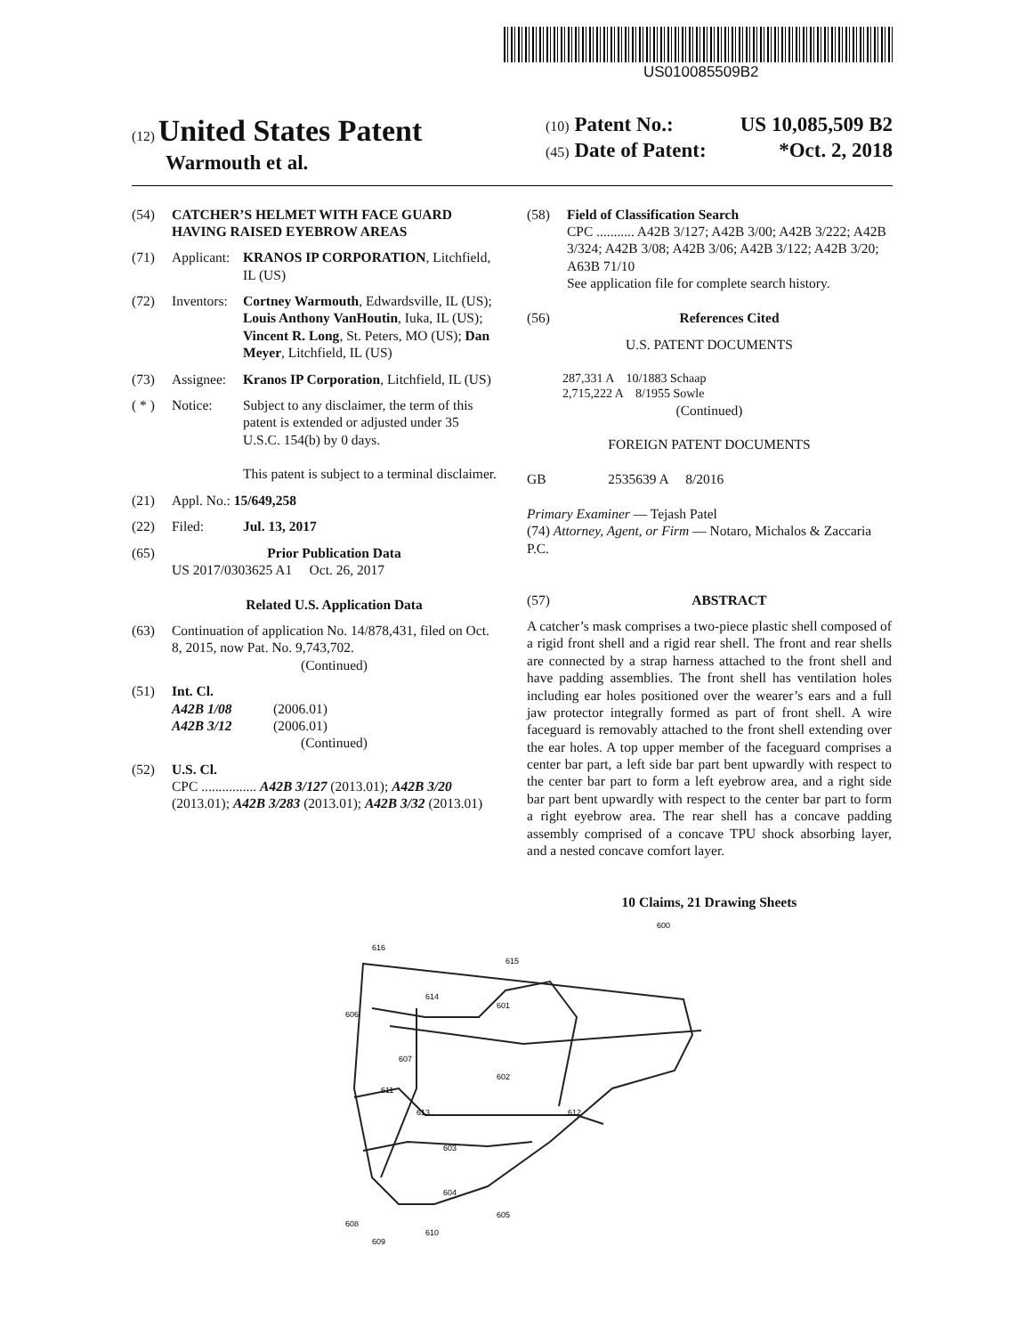US010085509B2
(12) United States Patent
Warmouth et al.
(10) Patent No.: US 10,085,509 B2
(45) Date of Patent: *Oct. 2, 2018
(54) CATCHER’S HELMET WITH FACE GUARD HAVING RAISED EYEBROW AREAS
(71) Applicant: KRANOS IP CORPORATION, Litchfield, IL (US)
(72) Inventors: Cortney Warmouth, Edwardsville, IL (US); Louis Anthony VanHoutin, Iuka, IL (US); Vincent R. Long, St. Peters, MO (US); Dan Meyer, Litchfield, IL (US)
(73) Assignee: Kranos IP Corporation, Litchfield, IL (US)
( * ) Notice: Subject to any disclaimer, the term of this patent is extended or adjusted under 35 U.S.C. 154(b) by 0 days.
This patent is subject to a terminal disclaimer.
(21) Appl. No.: 15/649,258
(22) Filed: Jul. 13, 2017
(65) Prior Publication Data
US 2017/0303625 A1 Oct. 26, 2017
Related U.S. Application Data
(63) Continuation of application No. 14/878,431, filed on Oct. 8, 2015, now Pat. No. 9,743,702.
(Continued)
(51) Int. Cl.
A42B 1/08 (2006.01)
A42B 3/12 (2006.01)
(Continued)
(52) U.S. Cl.
CPC ................ A42B 3/127 (2013.01); A42B 3/20 (2013.01); A42B 3/283 (2013.01); A42B 3/32 (2013.01)
(58) Field of Classification Search
CPC ........... A42B 3/127; A42B 3/00; A42B 3/222; A42B 3/324; A42B 3/08; A42B 3/06; A42B 3/122; A42B 3/20; A63B 71/10
See application file for complete search history.
(56) References Cited
U.S. PATENT DOCUMENTS
287,331 A 10/1883 Schaap
2,715,222 A 8/1955 Sowle
(Continued)
FOREIGN PATENT DOCUMENTS
GB 2535639 A 8/2016
Primary Examiner — Tejash Patel
(74) Attorney, Agent, or Firm — Notaro, Michalos & Zaccaria P.C.
(57) ABSTRACT
A catcher’s mask comprises a two-piece plastic shell composed of a rigid front shell and a rigid rear shell. The front and rear shells are connected by a strap harness attached to the front shell and have padding assemblies. The front shell has ventilation holes including ear holes positioned over the wearer’s ears and a full jaw protector integrally formed as part of front shell. A wire faceguard is removably attached to the front shell extending over the ear holes. A top upper member of the faceguard comprises a center bar part, a left side bar part bent upwardly with respect to the center bar part to form a left eyebrow area, and a right side bar part bent upwardly with respect to the center bar part to form a right eyebrow area. The rear shell has a concave padding assembly comprised of a concave TPU shock absorbing layer, and a nested concave comfort layer.
10 Claims, 21 Drawing Sheets
616
615
600
614
606
601
607
602
611
613
612
603
604
605
608
609
610